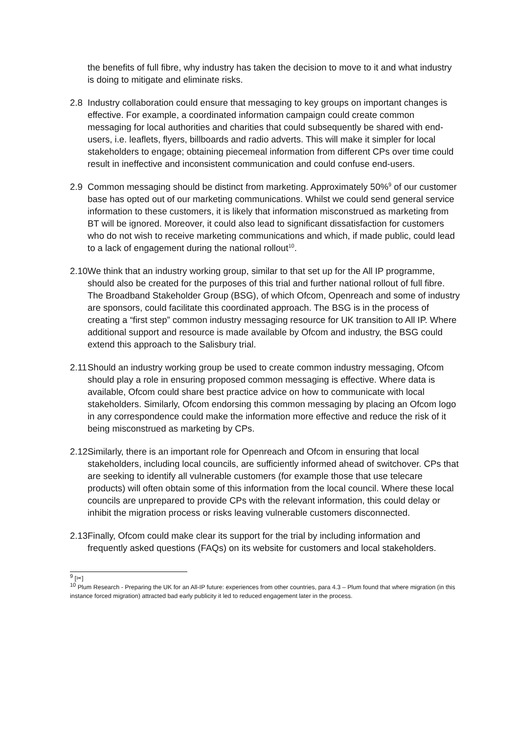the benefits of full fibre, why industry has taken the decision to move to it and what industry is doing to mitigate and eliminate risks.
2.8 Industry collaboration could ensure that messaging to key groups on important changes is effective. For example, a coordinated information campaign could create common messaging for local authorities and charities that could subsequently be shared with end-users, i.e. leaflets, flyers, billboards and radio adverts. This will make it simpler for local stakeholders to engage; obtaining piecemeal information from different CPs over time could result in ineffective and inconsistent communication and could confuse end-users.
2.9 Common messaging should be distinct from marketing. Approximately 50%<sup>9</sup> of our customer base has opted out of our marketing communications. Whilst we could send general service information to these customers, it is likely that information misconstrued as marketing from BT will be ignored. Moreover, it could also lead to significant dissatisfaction for customers who do not wish to receive marketing communications and which, if made public, could lead to a lack of engagement during the national rollout<sup>10</sup>.
2.10
We think that an industry working group, similar to that set up for the All IP programme, should also be created for the purposes of this trial and further national rollout of full fibre. The Broadband Stakeholder Group (BSG), of which Ofcom, Openreach and some of industry are sponsors, could facilitate this coordinated approach. The BSG is in the process of creating a “first step” common industry messaging resource for UK transition to All IP. Where additional support and resource is made available by Ofcom and industry, the BSG could extend this approach to the Salisbury trial.
2.11
Should an industry working group be used to create common industry messaging, Ofcom should play a role in ensuring proposed common messaging is effective. Where data is available, Ofcom could share best practice advice on how to communicate with local stakeholders. Similarly, Ofcom endorsing this common messaging by placing an Ofcom logo in any correspondence could make the information more effective and reduce the risk of it being misconstrued as marketing by CPs.
2.12
Similarly, there is an important role for Openreach and Ofcom in ensuring that local stakeholders, including local councils, are sufficiently informed ahead of switchover. CPs that are seeking to identify all vulnerable customers (for example those that use telecare products) will often obtain some of this information from the local council. Where these local councils are unprepared to provide CPs with the relevant information, this could delay or inhibit the migration process or risks leaving vulnerable customers disconnected.
2.13
Finally, Ofcom could make clear its support for the trial by including information and frequently asked questions (FAQs) on its website for customers and local stakeholders.
<sup>9</sup> [✂]
<sup>10</sup> Plum Research - Preparing the UK for an All-IP future: experiences from other countries, para 4.3 – Plum found that where migration (in this instance forced migration) attracted bad early publicity it led to reduced engagement later in the process.